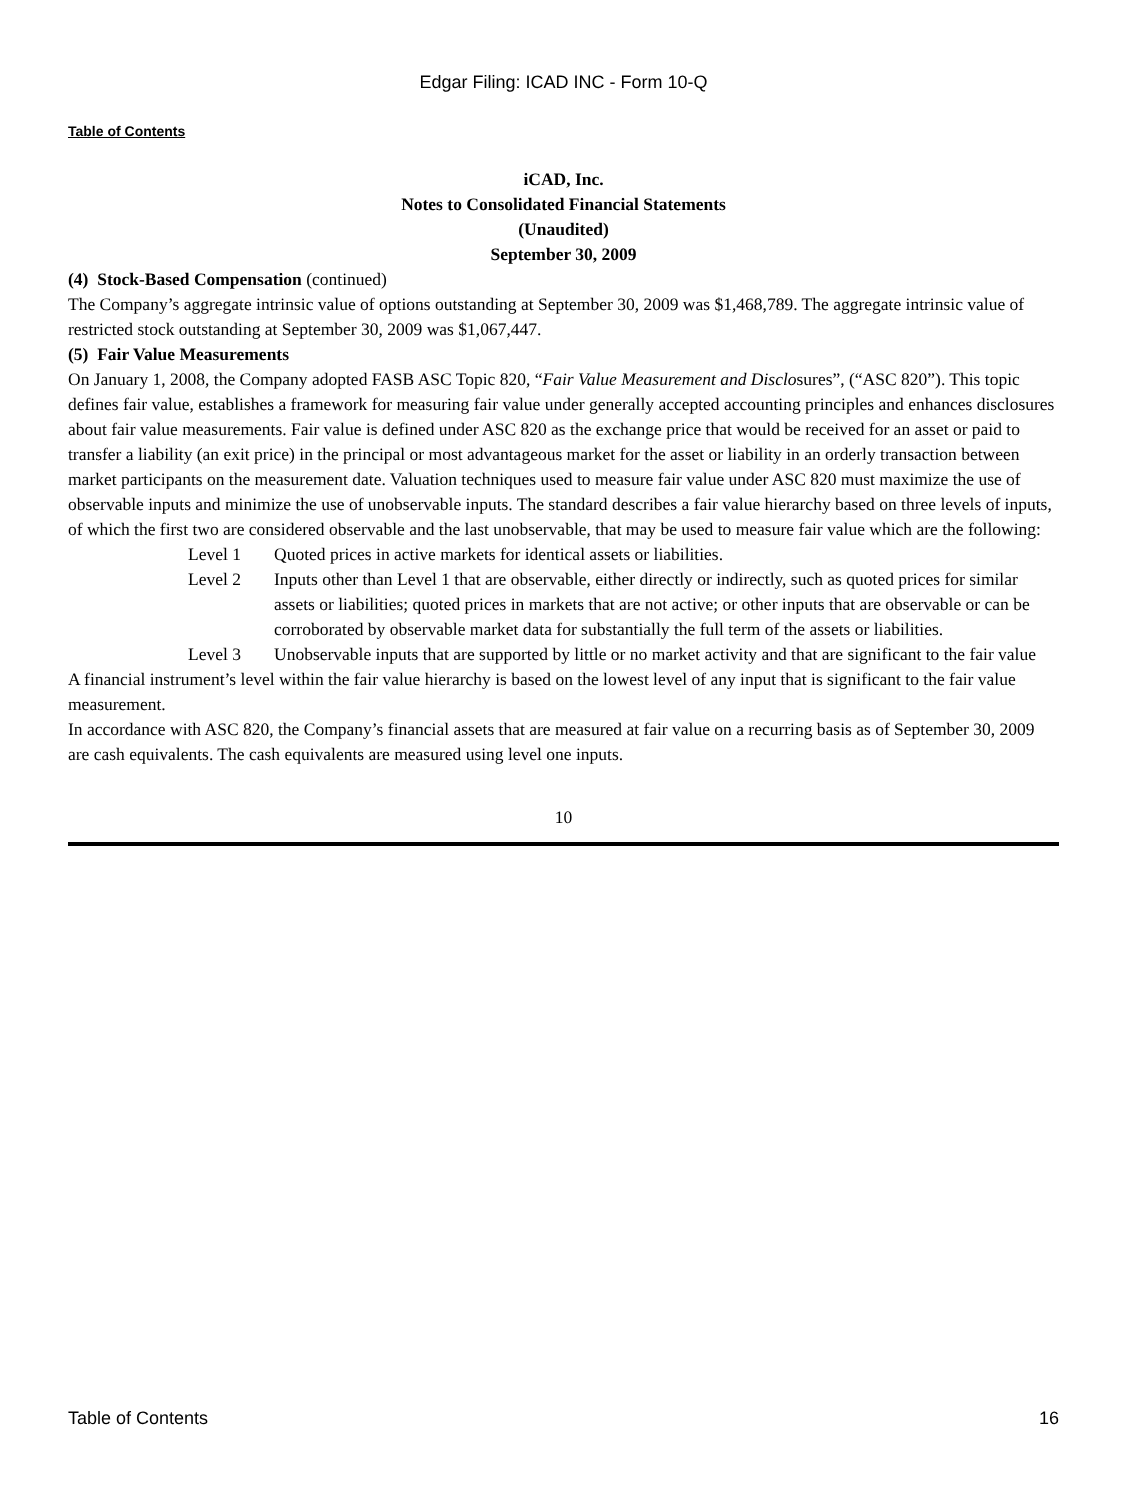Edgar Filing: ICAD INC - Form 10-Q
Table of Contents
iCAD, Inc.
Notes to Consolidated Financial Statements
(Unaudited)
September 30, 2009
(4) Stock-Based Compensation (continued)
The Company’s aggregate intrinsic value of options outstanding at September 30, 2009 was $1,468,789. The aggregate intrinsic value of restricted stock outstanding at September 30, 2009 was $1,067,447.
(5) Fair Value Measurements
On January 1, 2008, the Company adopted FASB ASC Topic 820, “Fair Value Measurement and Disclosures”, (“ASC 820”). This topic defines fair value, establishes a framework for measuring fair value under generally accepted accounting principles and enhances disclosures about fair value measurements. Fair value is defined under ASC 820 as the exchange price that would be received for an asset or paid to transfer a liability (an exit price) in the principal or most advantageous market for the asset or liability in an orderly transaction between market participants on the measurement date. Valuation techniques used to measure fair value under ASC 820 must maximize the use of observable inputs and minimize the use of unobservable inputs. The standard describes a fair value hierarchy based on three levels of inputs, of which the first two are considered observable and the last unobservable, that may be used to measure fair value which are the following:
Level 1 Quoted prices in active markets for identical assets or liabilities.
Level 2 Inputs other than Level 1 that are observable, either directly or indirectly, such as quoted prices for similar assets or liabilities; quoted prices in markets that are not active; or other inputs that are observable or can be corroborated by observable market data for substantially the full term of the assets or liabilities.
Level 3 Unobservable inputs that are supported by little or no market activity and that are significant to the fair value
A financial instrument’s level within the fair value hierarchy is based on the lowest level of any input that is significant to the fair value measurement.
In accordance with ASC 820, the Company’s financial assets that are measured at fair value on a recurring basis as of September 30, 2009 are cash equivalents. The cash equivalents are measured using level one inputs.
10
Table of Contents 16